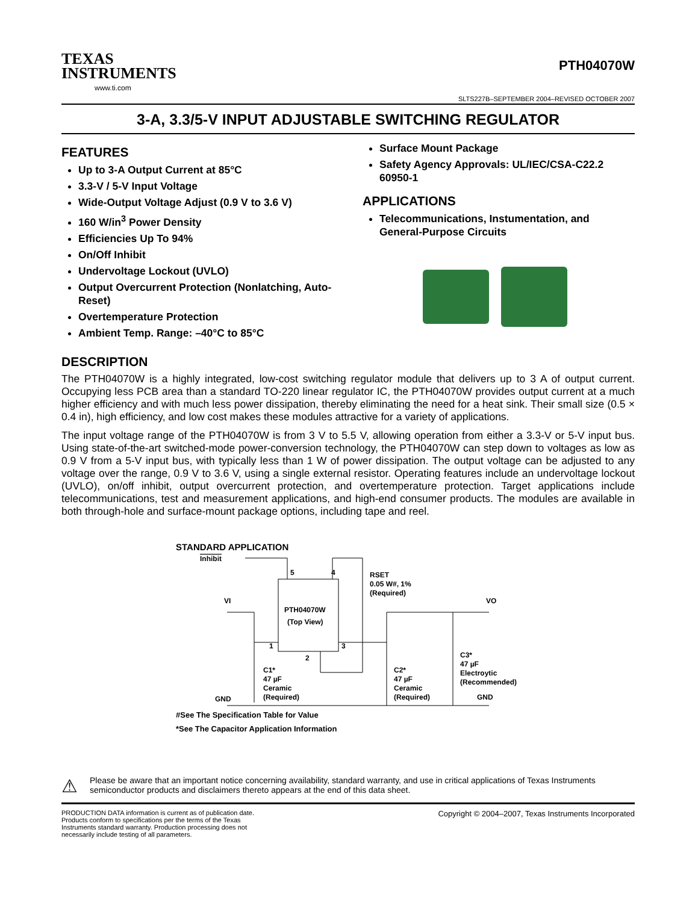TEXAS
INSTRUMENTS
www.ti.com
PTH04070W
SLTS227B–SEPTEMBER 2004–REVISED OCTOBER 2007
3-A, 3.3/5-V INPUT ADJUSTABLE SWITCHING REGULATOR
FEATURES
Up to 3-A Output Current at 85°C
3.3-V / 5-V Input Voltage
Wide-Output Voltage Adjust (0.9 V to 3.6 V)
160 W/in<sup>3</sup> Power Density
Efficiencies Up To 94%
On/Off Inhibit
Undervoltage Lockout (UVLO)
Output Overcurrent Protection (Nonlatching, Auto-Reset)
Overtemperature Protection
Ambient Temp. Range: –40°C to 85°C
Surface Mount Package
Safety Agency Approvals: UL/IEC/CSA-C22.2 60950-1
APPLICATIONS
Telecommunications, Instumentation, and General-Purpose Circuits
DESCRIPTION
The PTH04070W is a highly integrated, low-cost switching regulator module that delivers up to 3 A of output current. Occupying less PCB area than a standard TO-220 linear regulator IC, the PTH04070W provides output current at a much higher efficiency and with much less power dissipation, thereby eliminating the need for a heat sink. Their small size (0.5 × 0.4 in), high efficiency, and low cost makes these modules attractive for a variety of applications.
The input voltage range of the PTH04070W is from 3 V to 5.5 V, allowing operation from either a 3.3-V or 5-V input bus. Using state-of-the-art switched-mode power-conversion technology, the PTH04070W can step down to voltages as low as 0.9 V from a 5-V input bus, with typically less than 1 W of power dissipation. The output voltage can be adjusted to any voltage over the range, 0.9 V to 3.6 V, using a single external resistor. Operating features include an undervoltage lockout (UVLO), on/off inhibit, output overcurrent protection, and overtemperature protection. Target applications include telecommunications, test and measurement applications, and high-end consumer products. The modules are available in both through-hole and surface-mount package options, including tape and reel.
STANDARD APPLICATION
Inhibit
PTH04070W
(Top View)
5
4
1
3
2
RSET
0.05 W#, 1%
(Required)
VI
C1*
47 µF
Ceramic
(Required)
GND
VO
C2*
47 µF
Ceramic
(Required)
C3*
47 µF
Electroytic
(Recommended)
GND
#See The Specification Table for Value
*See The Capacitor Application Information
⚠
Please be aware that an important notice concerning availability, standard warranty, and use in critical applications of Texas Instruments semiconductor products and disclaimers thereto appears at the end of this data sheet.
PRODUCTION DATA information is current as of publication date. Products conform to specifications per the terms of the Texas Instruments standard warranty. Production processing does not necessarily include testing of all parameters.
Copyright © 2004–2007, Texas Instruments Incorporated